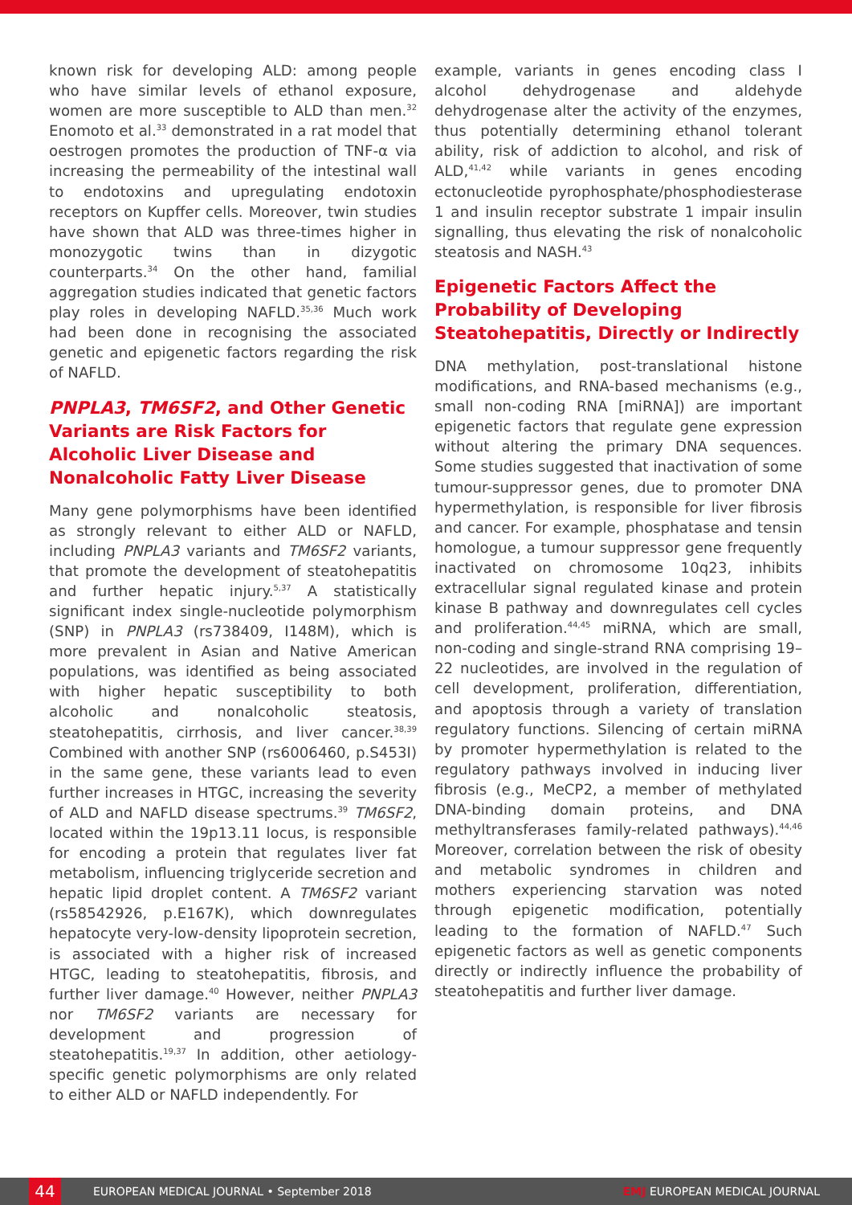known risk for developing ALD: among people who have similar levels of ethanol exposure, women are more susceptible to ALD than men.<sup>32</sup> Enomoto et al.<sup>33</sup> demonstrated in a rat model that oestrogen promotes the production of TNF-α via increasing the permeability of the intestinal wall to endotoxins and upregulating endotoxin receptors on Kupffer cells. Moreover, twin studies have shown that ALD was three-times higher in monozygotic twins than in dizygotic counterparts.<sup>34</sup> On the other hand, familial aggregation studies indicated that genetic factors play roles in developing NAFLD.<sup>35,36</sup> Much work had been done in recognising the associated genetic and epigenetic factors regarding the risk of NAFLD.
PNPLA3, TM6SF2, and Other Genetic Variants are Risk Factors for Alcoholic Liver Disease and Nonalcoholic Fatty Liver Disease
Many gene polymorphisms have been identified as strongly relevant to either ALD or NAFLD, including PNPLA3 variants and TM6SF2 variants, that promote the development of steatohepatitis and further hepatic injury.<sup>5,37</sup> A statistically significant index single-nucleotide polymorphism (SNP) in PNPLA3 (rs738409, I148M), which is more prevalent in Asian and Native American populations, was identified as being associated with higher hepatic susceptibility to both alcoholic and nonalcoholic steatosis, steatohepatitis, cirrhosis, and liver cancer.<sup>38,39</sup> Combined with another SNP (rs6006460, p.S453I) in the same gene, these variants lead to even further increases in HTGC, increasing the severity of ALD and NAFLD disease spectrums.<sup>39</sup> TM6SF2, located within the 19p13.11 locus, is responsible for encoding a protein that regulates liver fat metabolism, influencing triglyceride secretion and hepatic lipid droplet content. A TM6SF2 variant (rs58542926, p.E167K), which downregulates hepatocyte very-low-density lipoprotein secretion, is associated with a higher risk of increased HTGC, leading to steatohepatitis, fibrosis, and further liver damage.<sup>40</sup> However, neither PNPLA3 nor TM6SF2 variants are necessary for development and progression of steatohepatitis.<sup>19,37</sup> In addition, other aetiology-specific genetic polymorphisms are only related to either ALD or NAFLD independently. For
example, variants in genes encoding class I alcohol dehydrogenase and aldehyde dehydrogenase alter the activity of the enzymes, thus potentially determining ethanol tolerant ability, risk of addiction to alcohol, and risk of ALD,<sup>41,42</sup> while variants in genes encoding ectonucleotide pyrophosphate/phosphodiesterase 1 and insulin receptor substrate 1 impair insulin signalling, thus elevating the risk of nonalcoholic steatosis and NASH.<sup>43</sup>
Epigenetic Factors Affect the Probability of Developing Steatohepatitis, Directly or Indirectly
DNA methylation, post-translational histone modifications, and RNA-based mechanisms (e.g., small non-coding RNA [miRNA]) are important epigenetic factors that regulate gene expression without altering the primary DNA sequences. Some studies suggested that inactivation of some tumour-suppressor genes, due to promoter DNA hypermethylation, is responsible for liver fibrosis and cancer. For example, phosphatase and tensin homologue, a tumour suppressor gene frequently inactivated on chromosome 10q23, inhibits extracellular signal regulated kinase and protein kinase B pathway and downregulates cell cycles and proliferation.<sup>44,45</sup> miRNA, which are small, non-coding and single-strand RNA comprising 19–22 nucleotides, are involved in the regulation of cell development, proliferation, differentiation, and apoptosis through a variety of translation regulatory functions. Silencing of certain miRNA by promoter hypermethylation is related to the regulatory pathways involved in inducing liver fibrosis (e.g., MeCP2, a member of methylated DNA-binding domain proteins, and DNA methyltransferases family-related pathways).<sup>44,46</sup> Moreover, correlation between the risk of obesity and metabolic syndromes in children and mothers experiencing starvation was noted through epigenetic modification, potentially leading to the formation of NAFLD.<sup>47</sup> Such epigenetic factors as well as genetic components directly or indirectly influence the probability of steatohepatitis and further liver damage.
44
EUROPEAN MEDICAL JOURNAL • September 2018 EMJ EUROPEAN MEDICAL JOURNAL